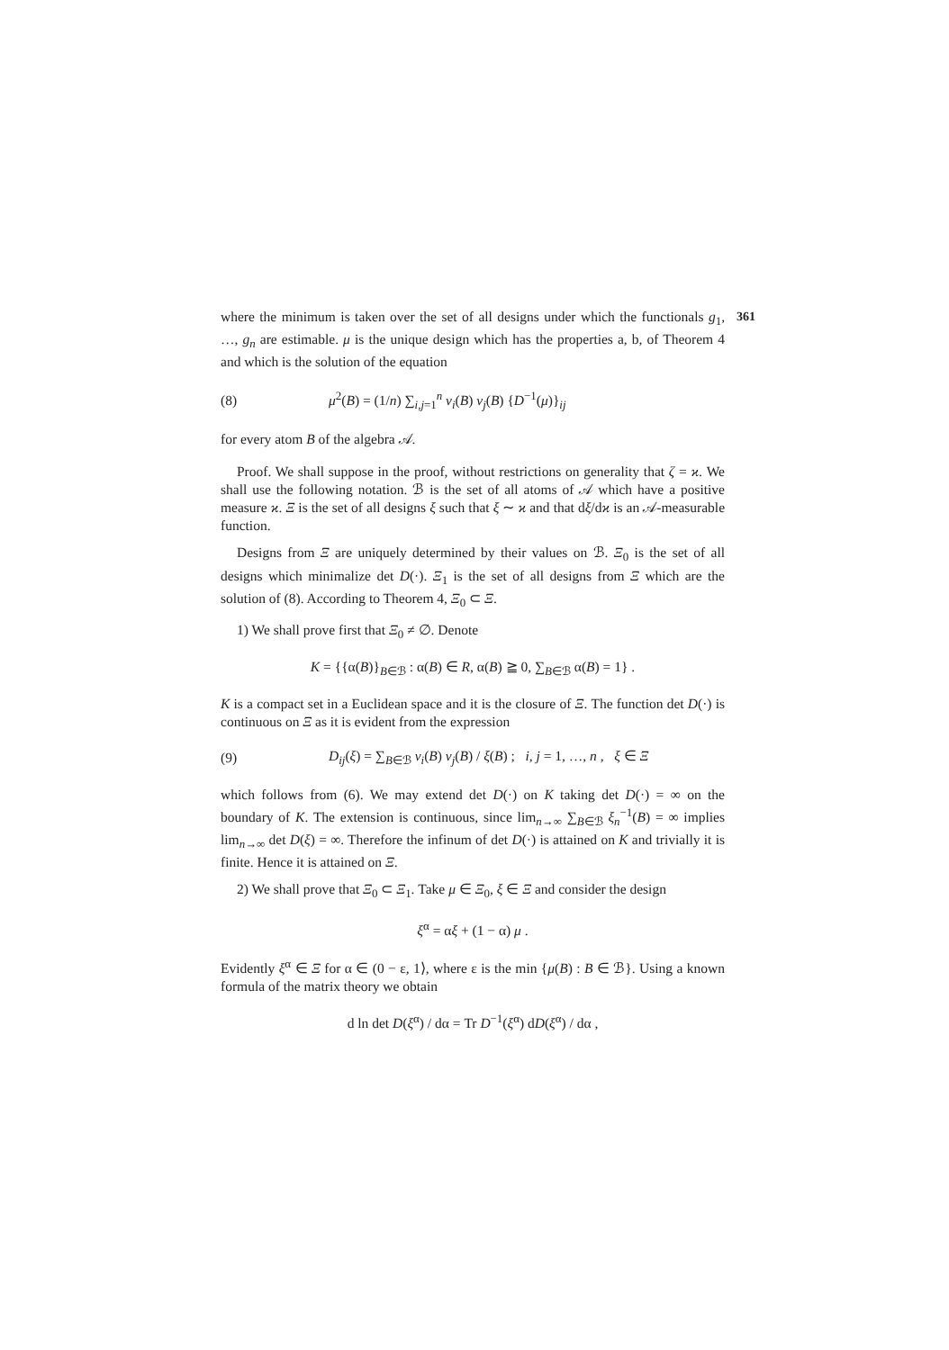361
where the minimum is taken over the set of all designs under which the functionals g<sub>1</sub>, …, g<sub>n</sub> are estimable. μ is the unique design which has the properties a, b, of Theorem 4 and which is the solution of the equation
(8) μ<sup>2</sup>(B) = (1/n) ∑<sub>i,j=1</sub><sup>n</sup> v<sub>i</sub>(B) v<sub>j</sub>(B) {D<sup>−1</sup>(μ)}<sub>ij</sub>
for every atom B of the algebra 𝒜.
Proof. We shall suppose in the proof, without restrictions on generality that ζ = ϰ. We shall use the following notation. ℬ is the set of all atoms of 𝒜 which have a positive measure ϰ. Ξ is the set of all designs ξ such that ξ ∼ ϰ and that dξ/dϰ is an 𝒜-measurable function.
Designs from Ξ are uniquely determined by their values on ℬ. Ξ<sub>0</sub> is the set of all designs which minimalize det D(·). Ξ<sub>1</sub> is the set of all designs from Ξ which are the solution of (8). According to Theorem 4, Ξ<sub>0</sub> ⊂ Ξ.
1) We shall prove first that Ξ<sub>0</sub> ≠ ∅. Denote
K = {{α(B)}<sub>B∈ℬ</sub> : α(B) ∈ R, α(B) ≧ 0, ∑<sub>B∈ℬ</sub> α(B) = 1} .
K is a compact set in a Euclidean space and it is the closure of Ξ. The function det D(·) is continuous on Ξ as it is evident from the expression
(9) D<sub>ij</sub>(ξ) = ∑<sub>B∈ℬ</sub> v<sub>i</sub>(B) v<sub>j</sub>(B) / ξ(B) ; i, j = 1, …, n , ξ ∈ Ξ
which follows from (6). We may extend det D(·) on K taking det D(·) = ∞ on the boundary of K. The extension is continuous, since lim<sub>n→∞</sub> ∑<sub>B∈ℬ</sub> ξ<sub>n</sub><sup>−1</sup>(B) = ∞ implies lim<sub>n→∞</sub> det D(ξ) = ∞. Therefore the infinum of det D(·) is attained on K and trivially it is finite. Hence it is attained on Ξ.
2) We shall prove that Ξ<sub>0</sub> ⊂ Ξ<sub>1</sub>. Take μ ∈ Ξ<sub>0</sub>, ξ ∈ Ξ and consider the design
ξ<sup>α</sup> = αξ + (1 − α) μ .
Evidently ξ<sup>α</sup> ∈ Ξ for α ∈ (0 − ε, 1⟩, where ε is the min {μ(B) : B ∈ ℬ}. Using a known formula of the matrix theory we obtain
d ln det D(ξ<sup>α</sup>) / dα = Tr D<sup>−1</sup>(ξ<sup>α</sup>) dD(ξ<sup>α</sup>) / dα ,